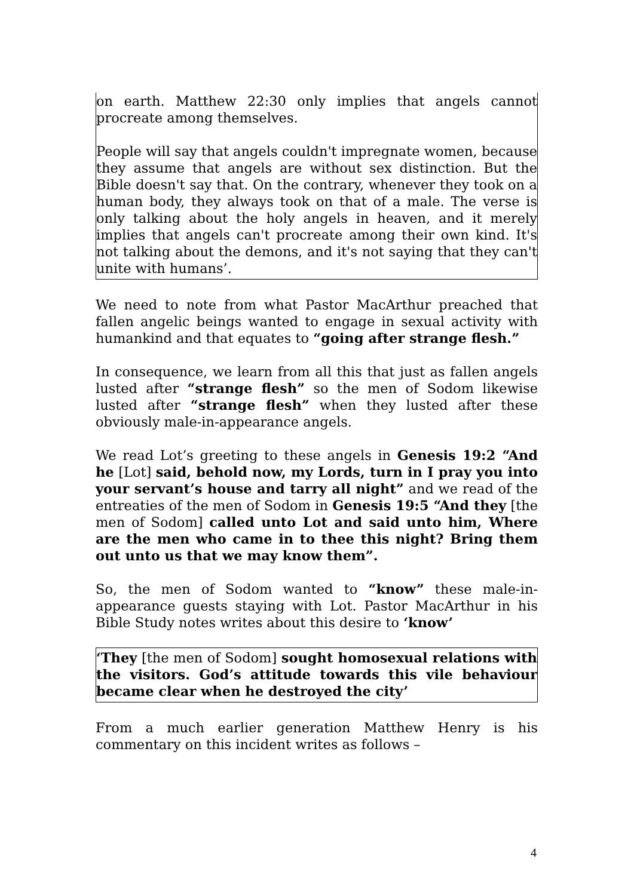on earth. Matthew 22:30 only implies that angels cannot procreate among themselves.
People will say that angels couldn't impregnate women, because they assume that angels are without sex distinction. But the Bible doesn't say that. On the contrary, whenever they took on a human body, they always took on that of a male. The verse is only talking about the holy angels in heaven, and it merely implies that angels can't procreate among their own kind. It's not talking about the demons, and it's not saying that they can't unite with humans’.
We need to note from what Pastor MacArthur preached that fallen angelic beings wanted to engage in sexual activity with humankind and that equates to “going after strange flesh.”
In consequence, we learn from all this that just as fallen angels lusted after “strange flesh” so the men of Sodom likewise lusted after “strange flesh” when they lusted after these obviously male-in-appearance angels.
We read Lot’s greeting to these angels in Genesis 19:2 “And he [Lot] said, behold now, my Lords, turn in I pray you into your servant’s house and tarry all night” and we read of the entreaties of the men of Sodom in Genesis 19:5 “And they [the men of Sodom] called unto Lot and said unto him, Where are the men who came in to thee this night? Bring them out unto us that we may know them”.
So, the men of Sodom wanted to “know” these male-in-appearance guests staying with Lot. Pastor MacArthur in his Bible Study notes writes about this desire to ‘know’
‘They [the men of Sodom] sought homosexual relations with the visitors. God’s attitude towards this vile behaviour became clear when he destroyed the city’
From a much earlier generation Matthew Henry is his commentary on this incident writes as follows –
4